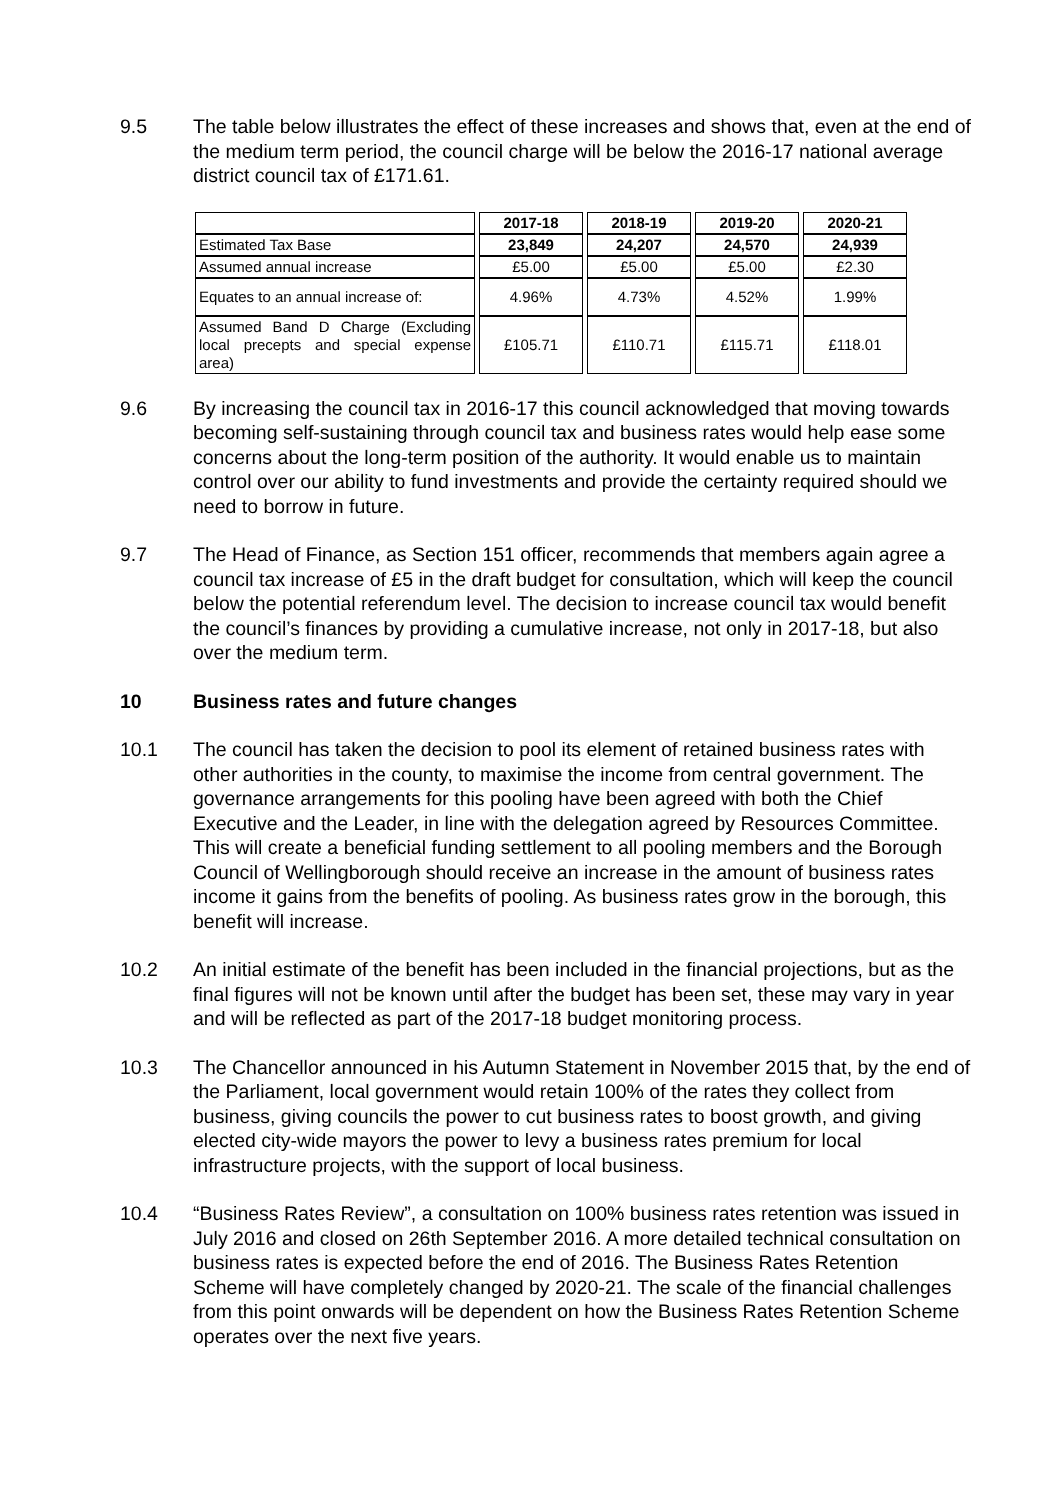9.5 The table below illustrates the effect of these increases and shows that, even at the end of the medium term period, the council charge will be below the 2016-17 national average district council tax of £171.61.
| | 2017-18 | 2018-19 | 2019-20 | 2020-21 |
| --- | --- | --- | --- | --- |
| Estimated Tax Base | 23,849 | 24,207 | 24,570 | 24,939 |
| Assumed annual increase | £5.00 | £5.00 | £5.00 | £2.30 |
| Equates to an annual increase of: | 4.96% | 4.73% | 4.52% | 1.99% |
| Assumed Band D Charge (Excluding local precepts and special expense area) | £105.71 | £110.71 | £115.71 | £118.01 |
9.6 By increasing the council tax in 2016-17 this council acknowledged that moving towards becoming self-sustaining through council tax and business rates would help ease some concerns about the long-term position of the authority. It would enable us to maintain control over our ability to fund investments and provide the certainty required should we need to borrow in future.
9.7 The Head of Finance, as Section 151 officer, recommends that members again agree a council tax increase of £5 in the draft budget for consultation, which will keep the council below the potential referendum level. The decision to increase council tax would benefit the council’s finances by providing a cumulative increase, not only in 2017-18, but also over the medium term.
10 Business rates and future changes
10.1 The council has taken the decision to pool its element of retained business rates with other authorities in the county, to maximise the income from central government. The governance arrangements for this pooling have been agreed with both the Chief Executive and the Leader, in line with the delegation agreed by Resources Committee. This will create a beneficial funding settlement to all pooling members and the Borough Council of Wellingborough should receive an increase in the amount of business rates income it gains from the benefits of pooling. As business rates grow in the borough, this benefit will increase.
10.2 An initial estimate of the benefit has been included in the financial projections, but as the final figures will not be known until after the budget has been set, these may vary in year and will be reflected as part of the 2017-18 budget monitoring process.
10.3 The Chancellor announced in his Autumn Statement in November 2015 that, by the end of the Parliament, local government would retain 100% of the rates they collect from business, giving councils the power to cut business rates to boost growth, and giving elected city-wide mayors the power to levy a business rates premium for local infrastructure projects, with the support of local business.
10.4 “Business Rates Review”, a consultation on 100% business rates retention was issued in July 2016 and closed on 26th September 2016. A more detailed technical consultation on business rates is expected before the end of 2016. The Business Rates Retention Scheme will have completely changed by 2020-21. The scale of the financial challenges from this point onwards will be dependent on how the Business Rates Retention Scheme operates over the next five years.